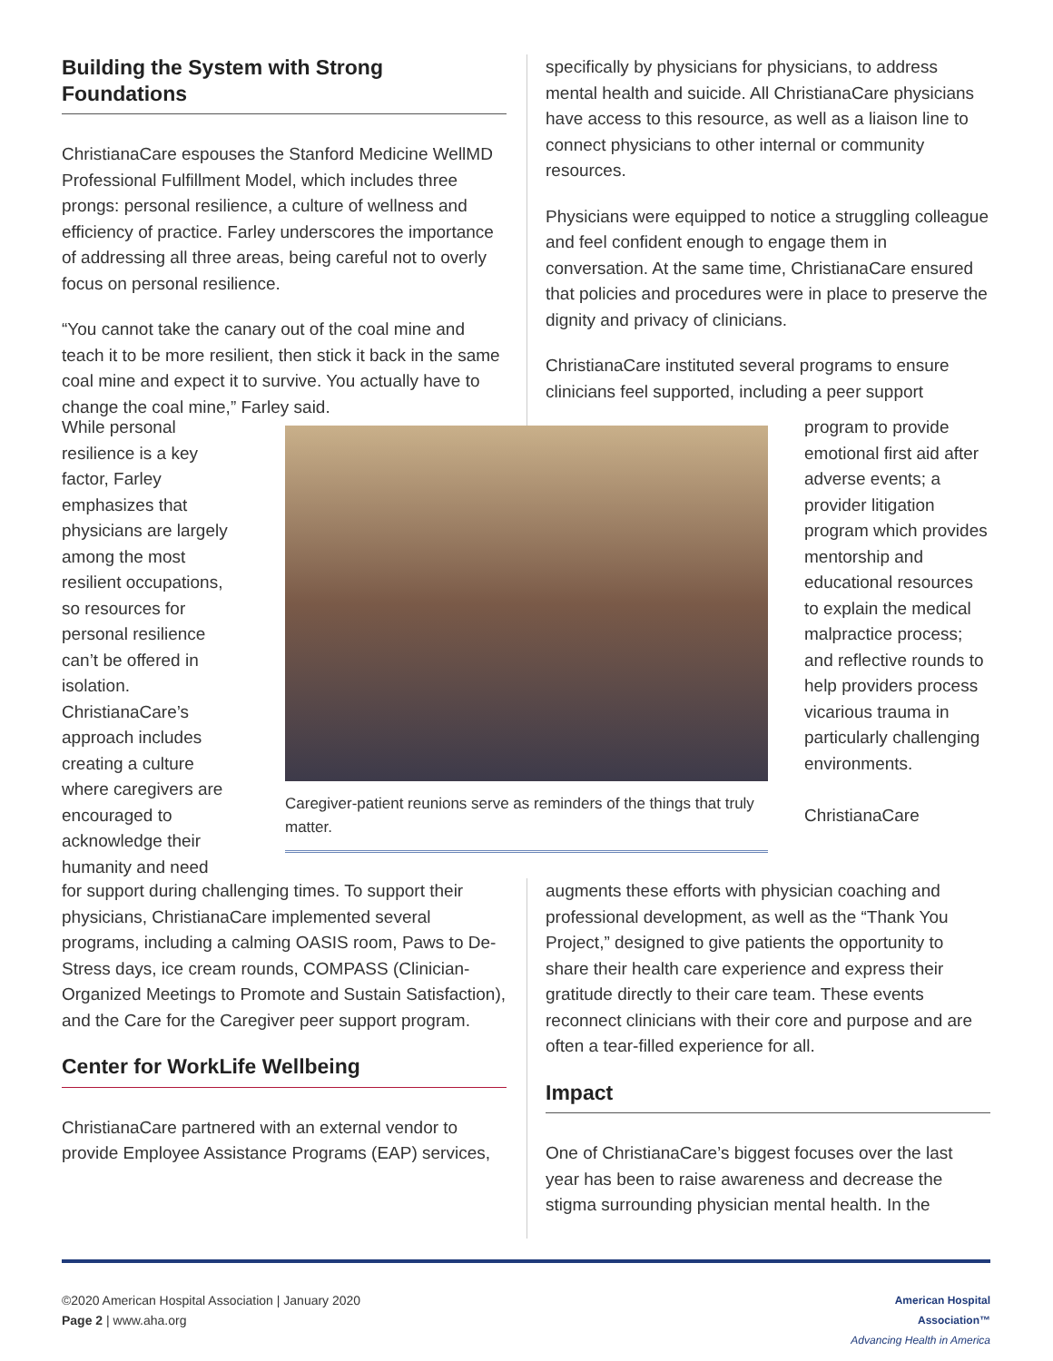Building the System with Strong Foundations
ChristianaCare espouses the Stanford Medicine WellMD Professional Fulfillment Model, which includes three prongs: personal resilience, a culture of wellness and efficiency of practice. Farley underscores the importance of addressing all three areas, being careful not to overly focus on personal resilience.
“You cannot take the canary out of the coal mine and teach it to be more resilient, then stick it back in the same coal mine and expect it to survive. You actually have to change the coal mine,” Farley said.
specifically by physicians for physicians, to address mental health and suicide. All ChristianaCare physicians have access to this resource, as well as a liaison line to connect physicians to other internal or community resources.
Physicians were equipped to notice a struggling colleague and feel confident enough to engage them in conversation. At the same time, ChristianaCare ensured that policies and procedures were in place to preserve the dignity and privacy of clinicians.
ChristianaCare instituted several programs to ensure clinicians feel supported, including a peer support
While personal resilience is a key factor, Farley emphasizes that physicians are largely among the most resilient occupations, so resources for personal resilience can’t be offered in isolation. ChristianaCare’s approach includes creating a culture where caregivers are encouraged to acknowledge their humanity and need
Caregiver-patient reunions serve as reminders of the things that truly matter.
program to provide emotional first aid after adverse events; a provider litigation program which provides mentorship and educational resources to explain the medical malpractice process; and reflective rounds to help providers process vicarious trauma in particularly challenging environments.
ChristianaCare
for support during challenging times. To support their physicians, ChristianaCare implemented several programs, including a calming OASIS room, Paws to De-Stress days, ice cream rounds, COMPASS (Clinician-Organized Meetings to Promote and Sustain Satisfaction), and the Care for the Caregiver peer support program.
Center for WorkLife Wellbeing
ChristianaCare partnered with an external vendor to provide Employee Assistance Programs (EAP) services,
augments these efforts with physician coaching and professional development, as well as the “Thank You Project,” designed to give patients the opportunity to share their health care experience and express their gratitude directly to their care team. These events reconnect clinicians with their core and purpose and are often a tear-filled experience for all.
Impact
One of ChristianaCare’s biggest focuses over the last year has been to raise awareness and decrease the stigma surrounding physician mental health. In the
©2020 American Hospital Association | January 2020
Page 2 | www.aha.org
American Hospital
Association™
Advancing Health in America